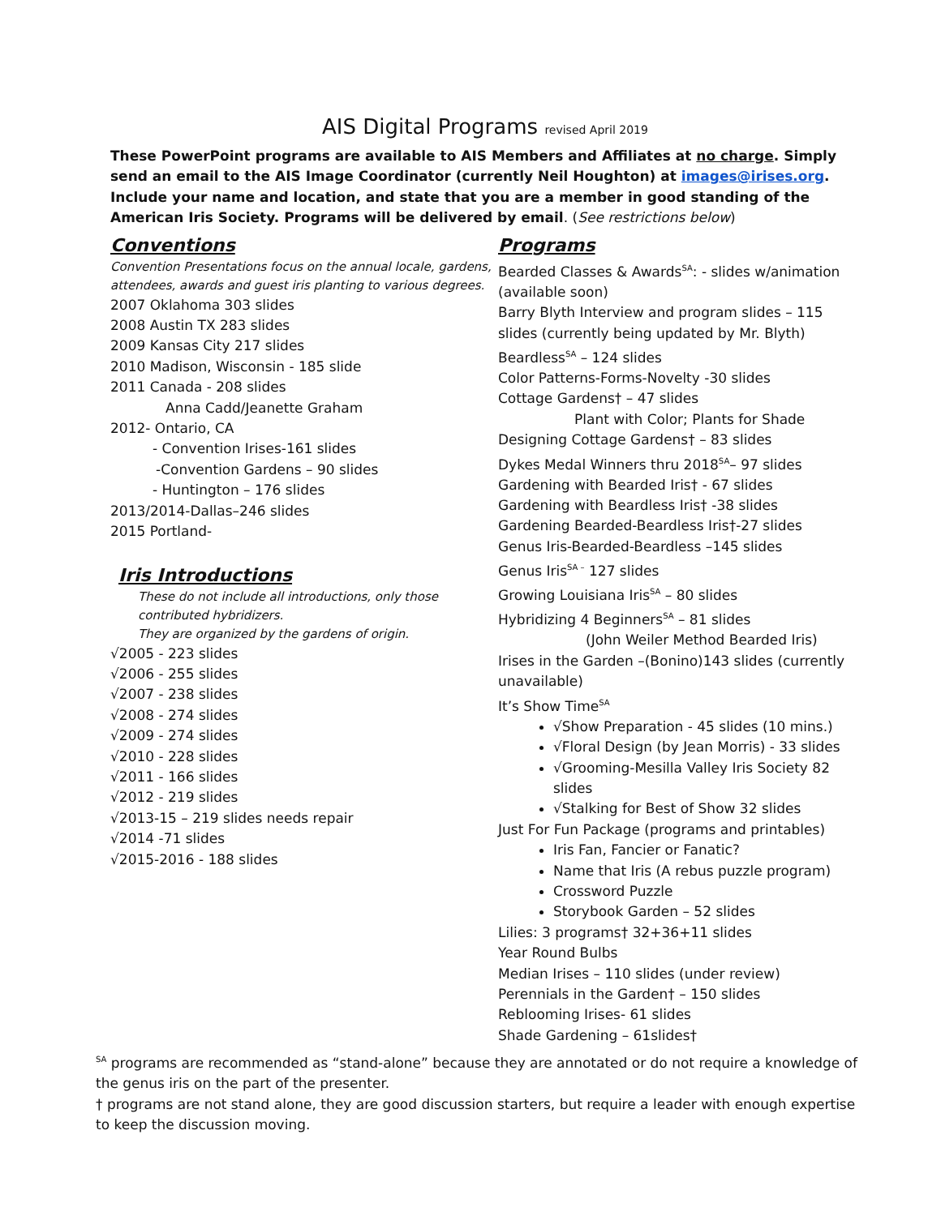AIS Digital Programs revised April 2019
These PowerPoint programs are available to AIS Members and Affiliates at no charge. Simply send an email to the AIS Image Coordinator (currently Neil Houghton) at images@irises.org. Include your name and location, and state that you are a member in good standing of the American Iris Society. Programs will be delivered by email. (See restrictions below)
Conventions
Convention Presentations focus on the annual locale, gardens, attendees, awards and guest iris planting to various degrees.
2007 Oklahoma 303 slides
2008 Austin TX 283 slides
2009 Kansas City 217 slides
2010 Madison, Wisconsin - 185 slide
2011 Canada - 208 slides
Anna Cadd/Jeanette Graham
2012- Ontario, CA
- Convention Irises-161 slides
-Convention Gardens – 90 slides
- Huntington – 176 slides
2013/2014-Dallas–246 slides
2015 Portland-
Iris Introductions
These do not include all introductions, only those contributed hybridizers.
They are organized by the gardens of origin.
√2005 - 223 slides
√2006 - 255 slides
√2007 - 238 slides
√2008 - 274 slides
√2009 - 274 slides
√2010 - 228 slides
√2011 - 166 slides
√2012 - 219 slides
√2013-15 – 219 slides needs repair
√2014 -71 slides
√2015-2016 - 188 slides
Programs
Bearded Classes & Awards<sup>SA</sup>: - slides w/animation (available soon)
Barry Blyth Interview and program slides – 115 slides (currently being updated by Mr. Blyth)
Beardless<sup>SA</sup> – 124 slides
Color Patterns-Forms-Novelty -30 slides
Cottage Gardens† – 47 slides
Plant with Color; Plants for Shade
Designing Cottage Gardens† – 83 slides
Dykes Medal Winners thru 2018<sup>SA</sup>– 97 slides
Gardening with Bearded Iris† - 67 slides
Gardening with Beardless Iris† -38 slides
Gardening Bearded-Beardless Iris†-27 slides
Genus Iris-Bearded-Beardless –145 slides
Genus Iris<sup>SA –</sup> 127 slides
Growing Louisiana Iris<sup>SA</sup> – 80 slides
Hybridizing 4 Beginners<sup>SA</sup> – 81 slides
(John Weiler Method Bearded Iris)
Irises in the Garden –(Bonino)143 slides (currently unavailable)
It’s Show Time<sup>SA</sup>
√Show Preparation - 45 slides (10 mins.)
√Floral Design (by Jean Morris) - 33 slides
√Grooming-Mesilla Valley Iris Society 82 slides
√Stalking for Best of Show 32 slides
Just For Fun Package (programs and printables)
Iris Fan, Fancier or Fanatic?
Name that Iris (A rebus puzzle program)
Crossword Puzzle
Storybook Garden – 52 slides
Lilies: 3 programs† 32+36+11 slides
Year Round Bulbs
Median Irises – 110 slides (under review)
Perennials in the Garden† – 150 slides
Reblooming Irises- 61 slides
Shade Gardening – 61slides†
<sup>SA</sup> programs are recommended as “stand-alone” because they are annotated or do not require a knowledge of the genus iris on the part of the presenter.
† programs are not stand alone, they are good discussion starters, but require a leader with enough expertise to keep the discussion moving.